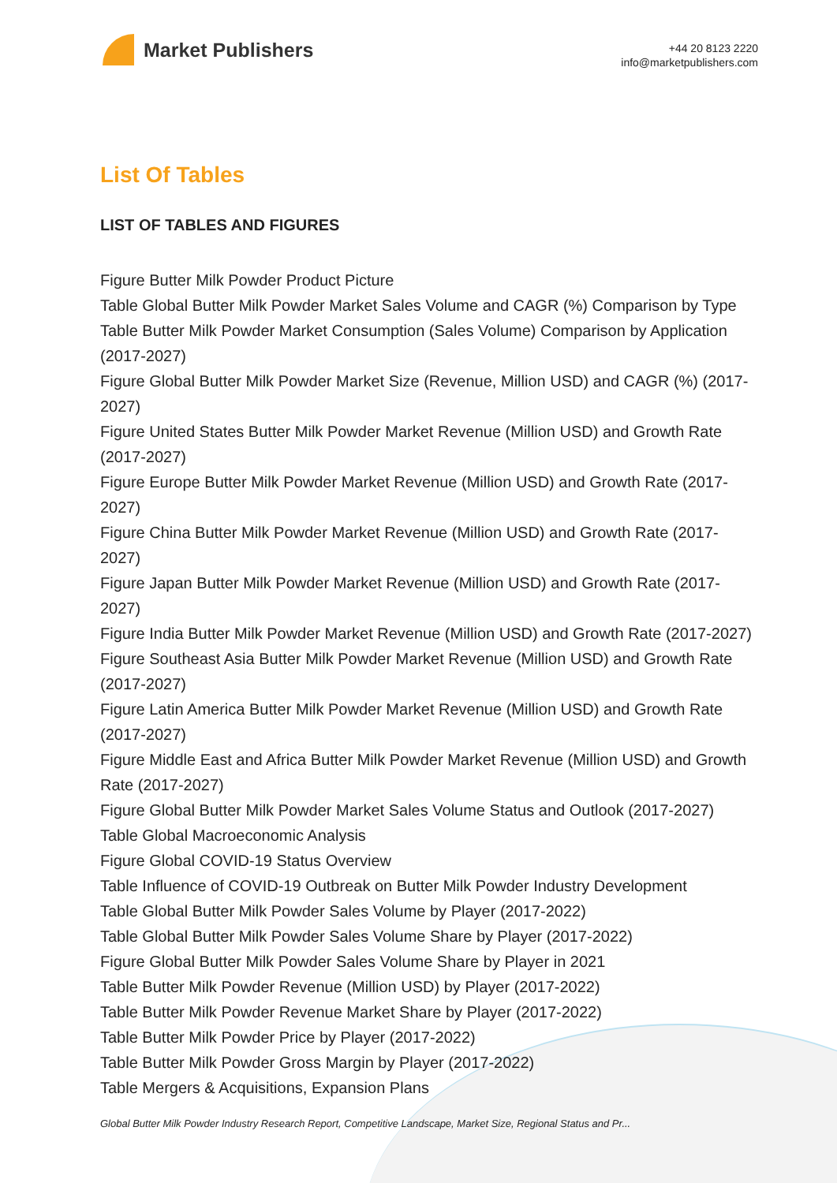Market Publishers
+44 20 8123 2220
info@marketpublishers.com
List Of Tables
LIST OF TABLES AND FIGURES
Figure Butter Milk Powder Product Picture
Table Global Butter Milk Powder Market Sales Volume and CAGR (%) Comparison by Type
Table Butter Milk Powder Market Consumption (Sales Volume) Comparison by Application (2017-2027)
Figure Global Butter Milk Powder Market Size (Revenue, Million USD) and CAGR (%) (2017-2027)
Figure United States Butter Milk Powder Market Revenue (Million USD) and Growth Rate (2017-2027)
Figure Europe Butter Milk Powder Market Revenue (Million USD) and Growth Rate (2017-2027)
Figure China Butter Milk Powder Market Revenue (Million USD) and Growth Rate (2017-2027)
Figure Japan Butter Milk Powder Market Revenue (Million USD) and Growth Rate (2017-2027)
Figure India Butter Milk Powder Market Revenue (Million USD) and Growth Rate (2017-2027)
Figure Southeast Asia Butter Milk Powder Market Revenue (Million USD) and Growth Rate (2017-2027)
Figure Latin America Butter Milk Powder Market Revenue (Million USD) and Growth Rate (2017-2027)
Figure Middle East and Africa Butter Milk Powder Market Revenue (Million USD) and Growth Rate (2017-2027)
Figure Global Butter Milk Powder Market Sales Volume Status and Outlook (2017-2027)
Table Global Macroeconomic Analysis
Figure Global COVID-19 Status Overview
Table Influence of COVID-19 Outbreak on Butter Milk Powder Industry Development
Table Global Butter Milk Powder Sales Volume by Player (2017-2022)
Table Global Butter Milk Powder Sales Volume Share by Player (2017-2022)
Figure Global Butter Milk Powder Sales Volume Share by Player in 2021
Table Butter Milk Powder Revenue (Million USD) by Player (2017-2022)
Table Butter Milk Powder Revenue Market Share by Player (2017-2022)
Table Butter Milk Powder Price by Player (2017-2022)
Table Butter Milk Powder Gross Margin by Player (2017-2022)
Table Mergers & Acquisitions, Expansion Plans
Global Butter Milk Powder Industry Research Report, Competitive Landscape, Market Size, Regional Status and Pr...